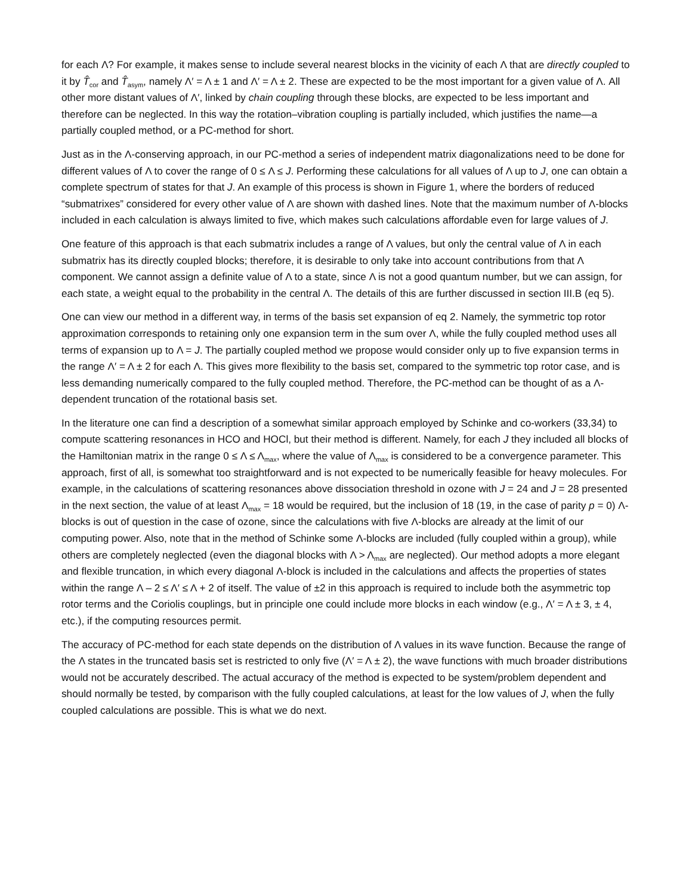for each Λ? For example, it makes sense to include several nearest blocks in the vicinity of each Λ that are directly coupled to it by T̂<sub>cor</sub> and T̂<sub>asym</sub>, namely Λ′ = Λ ± 1 and Λ′ = Λ ± 2. These are expected to be the most important for a given value of Λ. All other more distant values of Λ′, linked by chain coupling through these blocks, are expected to be less important and therefore can be neglected. In this way the rotation–vibration coupling is partially included, which justifies the name—a partially coupled method, or a PC-method for short.
Just as in the Λ-conserving approach, in our PC-method a series of independent matrix diagonalizations need to be done for different values of Λ to cover the range of 0 ≤ Λ ≤ J. Performing these calculations for all values of Λ up to J, one can obtain a complete spectrum of states for that J. An example of this process is shown in Figure 1, where the borders of reduced “submatrixes” considered for every other value of Λ are shown with dashed lines. Note that the maximum number of Λ-blocks included in each calculation is always limited to five, which makes such calculations affordable even for large values of J.
One feature of this approach is that each submatrix includes a range of Λ values, but only the central value of Λ in each submatrix has its directly coupled blocks; therefore, it is desirable to only take into account contributions from that Λ component. We cannot assign a definite value of Λ to a state, since Λ is not a good quantum number, but we can assign, for each state, a weight equal to the probability in the central Λ. The details of this are further discussed in section III.B (eq 5).
One can view our method in a different way, in terms of the basis set expansion of eq 2. Namely, the symmetric top rotor approximation corresponds to retaining only one expansion term in the sum over Λ, while the fully coupled method uses all terms of expansion up to Λ = J. The partially coupled method we propose would consider only up to five expansion terms in the range Λ′ = Λ ± 2 for each Λ. This gives more flexibility to the basis set, compared to the symmetric top rotor case, and is less demanding numerically compared to the fully coupled method. Therefore, the PC-method can be thought of as a Λ-dependent truncation of the rotational basis set.
In the literature one can find a description of a somewhat similar approach employed by Schinke and co-workers (33,34) to compute scattering resonances in HCO and HOCl, but their method is different. Namely, for each J they included all blocks of the Hamiltonian matrix in the range 0 ≤ Λ ≤ Λ<sub>max</sub>, where the value of Λ<sub>max</sub> is considered to be a convergence parameter. This approach, first of all, is somewhat too straightforward and is not expected to be numerically feasible for heavy molecules. For example, in the calculations of scattering resonances above dissociation threshold in ozone with J = 24 and J = 28 presented in the next section, the value of at least Λ<sub>max</sub> = 18 would be required, but the inclusion of 18 (19, in the case of parity p = 0) Λ-blocks is out of question in the case of ozone, since the calculations with five Λ-blocks are already at the limit of our computing power. Also, note that in the method of Schinke some Λ-blocks are included (fully coupled within a group), while others are completely neglected (even the diagonal blocks with Λ > Λ<sub>max</sub> are neglected). Our method adopts a more elegant and flexible truncation, in which every diagonal Λ-block is included in the calculations and affects the properties of states within the range Λ – 2 ≤ Λ′ ≤ Λ + 2 of itself. The value of ±2 in this approach is required to include both the asymmetric top rotor terms and the Coriolis couplings, but in principle one could include more blocks in each window (e.g., Λ′ = Λ ± 3, ± 4, etc.), if the computing resources permit.
The accuracy of PC-method for each state depends on the distribution of Λ values in its wave function. Because the range of the Λ states in the truncated basis set is restricted to only five (Λ′ = Λ ± 2), the wave functions with much broader distributions would not be accurately described. The actual accuracy of the method is expected to be system/problem dependent and should normally be tested, by comparison with the fully coupled calculations, at least for the low values of J, when the fully coupled calculations are possible. This is what we do next.